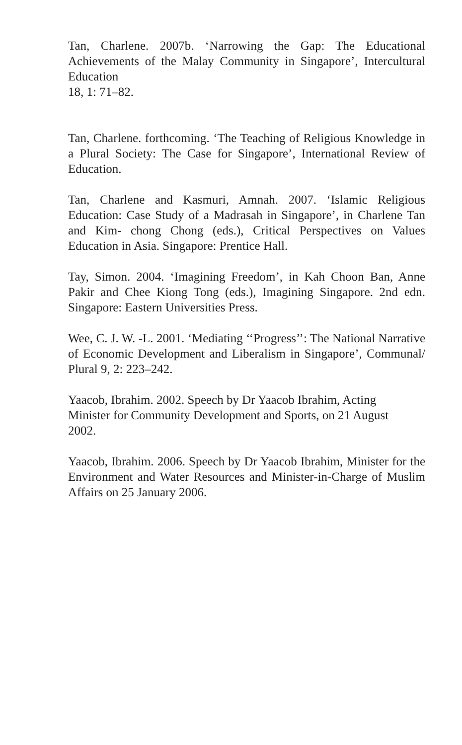Tan, Charlene. 2007b. ‘Narrowing the Gap: The Educational Achievements of the Malay Community in Singapore’, Intercultural Education
18, 1: 71–82.
Tan, Charlene. forthcoming. ‘The Teaching of Religious Knowledge in a Plural Society: The Case for Singapore’, International Review of Education.
Tan, Charlene and Kasmuri, Amnah. 2007. ‘Islamic Religious Education: Case Study of a Madrasah in Singapore’, in Charlene Tan and Kim- chong Chong (eds.), Critical Perspectives on Values Education in Asia. Singapore: Prentice Hall.
Tay, Simon. 2004. ‘Imagining Freedom’, in Kah Choon Ban, Anne Pakir and Chee Kiong Tong (eds.), Imagining Singapore. 2nd edn. Singapore: Eastern Universities Press.
Wee, C. J. W. -L. 2001. ‘Mediating ‘‘Progress’’: The National Narrative of Economic Development and Liberalism in Singapore’, Communal/ Plural 9, 2: 223–242.
Yaacob, Ibrahim. 2002. Speech by Dr Yaacob Ibrahim, Acting
Minister for Community Development and Sports, on 21 August
2002.
Yaacob, Ibrahim. 2006. Speech by Dr Yaacob Ibrahim, Minister for the Environment and Water Resources and Minister-in-Charge of Muslim Affairs on 25 January 2006.